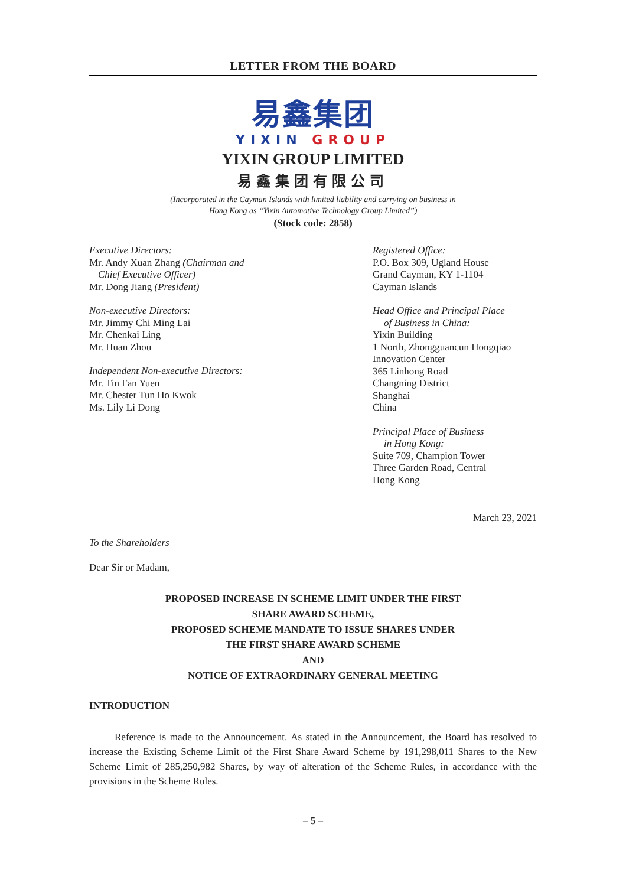LETTER FROM THE BOARD
易鑫集团
YIXIN GROUP
YIXIN GROUP LIMITED
易鑫集团有限公司
(Incorporated in the Cayman Islands with limited liability and carrying on business in
Hong Kong as “Yixin Automotive Technology Group Limited”)
(Stock code: 2858)
Executive Directors:
Mr. Andy Xuan Zhang (Chairman and
Chief Executive Officer)
Mr. Dong Jiang (President)
Non-executive Directors:
Mr. Jimmy Chi Ming Lai
Mr. Chenkai Ling
Mr. Huan Zhou
Independent Non-executive Directors:
Mr. Tin Fan Yuen
Mr. Chester Tun Ho Kwok
Ms. Lily Li Dong
Registered Office:
P.O. Box 309, Ugland House
Grand Cayman, KY 1-1104
Cayman Islands
Head Office and Principal Place
of Business in China:
Yixin Building
1 North, Zhongguancun Hongqiao
Innovation Center
365 Linhong Road
Changning District
Shanghai
China
Principal Place of Business
in Hong Kong:
Suite 709, Champion Tower
Three Garden Road, Central
Hong Kong
March 23, 2021
To the Shareholders
Dear Sir or Madam,
PROPOSED INCREASE IN SCHEME LIMIT UNDER THE FIRST
SHARE AWARD SCHEME,
PROPOSED SCHEME MANDATE TO ISSUE SHARES UNDER
THE FIRST SHARE AWARD SCHEME
AND
NOTICE OF EXTRAORDINARY GENERAL MEETING
INTRODUCTION
Reference is made to the Announcement. As stated in the Announcement, the Board has resolved to increase the Existing Scheme Limit of the First Share Award Scheme by 191,298,011 Shares to the New Scheme Limit of 285,250,982 Shares, by way of alteration of the Scheme Rules, in accordance with the provisions in the Scheme Rules.
– 5 –